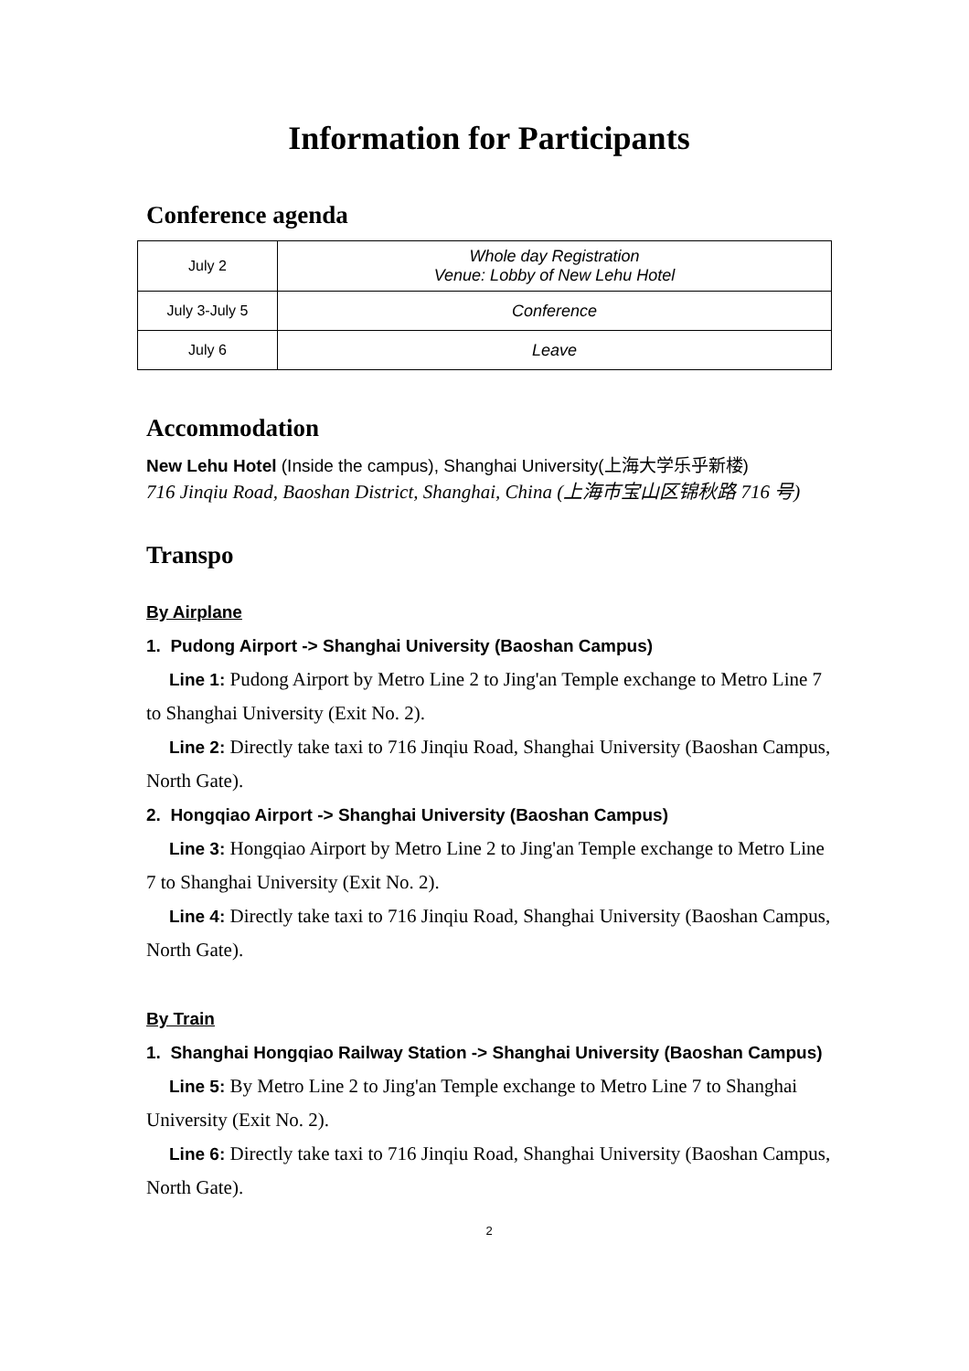Information for Participants
Conference agenda
| July 2 | Whole day Registration Venue: Lobby of New Lehu Hotel |
| July 3-July 5 | Conference |
| July 6 | Leave |
Accommodation
New Lehu Hotel (Inside the campus), Shanghai University(上海大学乐乎新楼)
716 Jinqiu Road, Baoshan District, Shanghai, China (上海市宝山区锦秋路 716 号)
Transpo
By Airplane
1. Pudong Airport -> Shanghai University (Baoshan Campus)
Line 1: Pudong Airport by Metro Line 2 to Jing'an Temple exchange to Metro Line 7 to Shanghai University (Exit No. 2).
Line 2: Directly take taxi to 716 Jinqiu Road, Shanghai University (Baoshan Campus, North Gate).
2. Hongqiao Airport -> Shanghai University (Baoshan Campus)
Line 3: Hongqiao Airport by Metro Line 2 to Jing'an Temple exchange to Metro Line 7 to Shanghai University (Exit No. 2).
Line 4: Directly take taxi to 716 Jinqiu Road, Shanghai University (Baoshan Campus, North Gate).
By Train
1. Shanghai Hongqiao Railway Station -> Shanghai University (Baoshan Campus)
Line 5: By Metro Line 2 to Jing'an Temple exchange to Metro Line 7 to Shanghai University (Exit No. 2).
Line 6: Directly take taxi to 716 Jinqiu Road, Shanghai University (Baoshan Campus, North Gate).
2